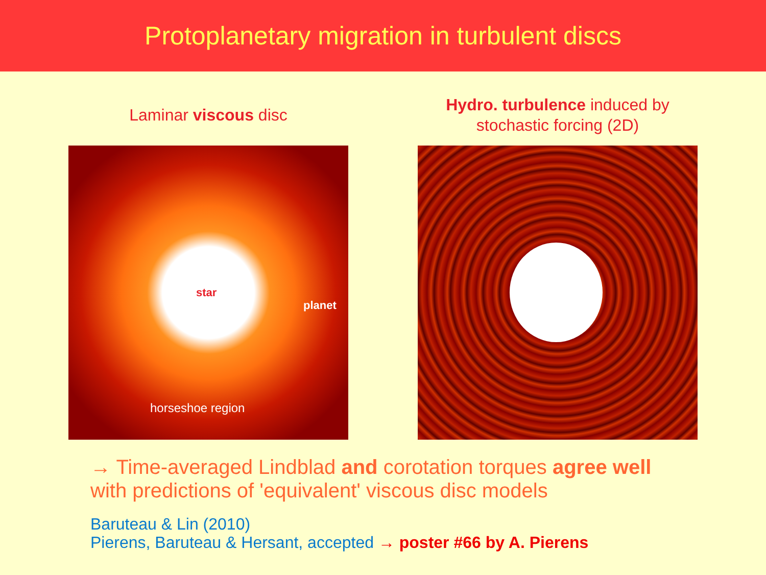Protoplanetary migration in turbulent discs
Laminar viscous disc
star
planet
horseshoe region
Hydro. turbulence induced by
stochastic forcing (2D)
→ Time-averaged Lindblad and corotation torques agree well
with predictions of 'equivalent' viscous disc models
Baruteau & Lin (2010)
Pierens, Baruteau & Hersant, accepted → poster #66 by A. Pierens